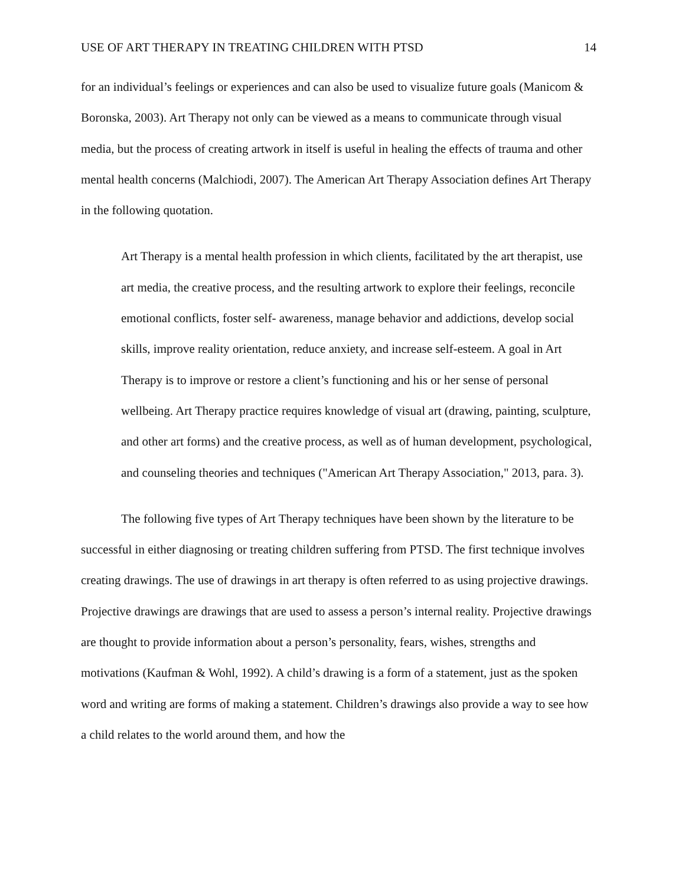USE OF ART THERAPY IN TREATING CHILDREN WITH PTSD 14
for an individual’s feelings or experiences and can also be used to visualize future goals (Manicom & Boronska, 2003). Art Therapy not only can be viewed as a means to communicate through visual media, but the process of creating artwork in itself is useful in healing the effects of trauma and other mental health concerns (Malchiodi, 2007). The American Art Therapy Association defines Art Therapy in the following quotation.
Art Therapy is a mental health profession in which clients, facilitated by the art therapist, use art media, the creative process, and the resulting artwork to explore their feelings, reconcile emotional conflicts, foster self- awareness, manage behavior and addictions, develop social skills, improve reality orientation, reduce anxiety, and increase self-esteem. A goal in Art Therapy is to improve or restore a client’s functioning and his or her sense of personal wellbeing. Art Therapy practice requires knowledge of visual art (drawing, painting, sculpture, and other art forms) and the creative process, as well as of human development, psychological, and counseling theories and techniques ("American Art Therapy Association," 2013, para. 3).
The following five types of Art Therapy techniques have been shown by the literature to be successful in either diagnosing or treating children suffering from PTSD. The first technique involves creating drawings. The use of drawings in art therapy is often referred to as using projective drawings. Projective drawings are drawings that are used to assess a person’s internal reality. Projective drawings are thought to provide information about a person’s personality, fears, wishes, strengths and motivations (Kaufman & Wohl, 1992). A child’s drawing is a form of a statement, just as the spoken word and writing are forms of making a statement. Children’s drawings also provide a way to see how a child relates to the world around them, and how the